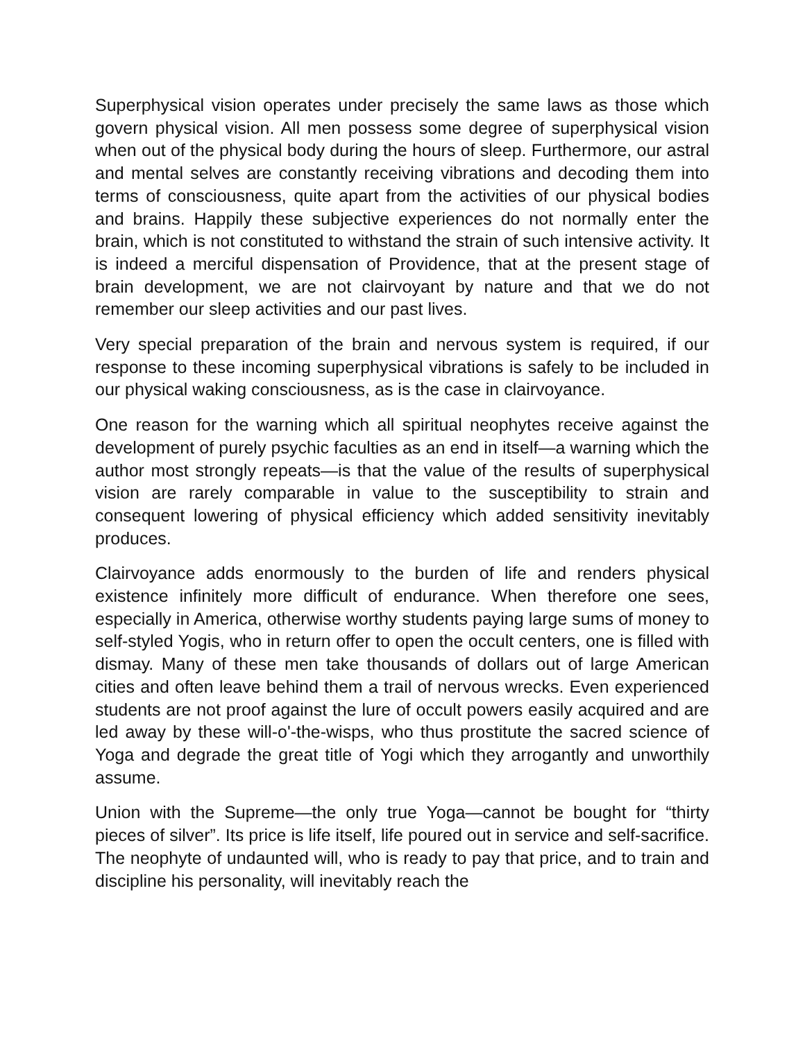Superphysical vision operates under precisely the same laws as those which govern physical vision. All men possess some degree of superphysical vision when out of the physical body during the hours of sleep. Furthermore, our astral and mental selves are constantly receiving vibrations and decoding them into terms of consciousness, quite apart from the activities of our physical bodies and brains. Happily these subjective experiences do not normally enter the brain, which is not constituted to withstand the strain of such intensive activity. It is indeed a merciful dispensation of Providence, that at the present stage of brain development, we are not clairvoyant by nature and that we do not remember our sleep activities and our past lives.
Very special preparation of the brain and nervous system is required, if our response to these incoming superphysical vibrations is safely to be included in our physical waking consciousness, as is the case in clairvoyance.
One reason for the warning which all spiritual neophytes receive against the development of purely psychic faculties as an end in itself—a warning which the author most strongly repeats—is that the value of the results of superphysical vision are rarely comparable in value to the susceptibility to strain and consequent lowering of physical efficiency which added sensitivity inevitably produces.
Clairvoyance adds enormously to the burden of life and renders physical existence infinitely more difficult of endurance. When therefore one sees, especially in America, otherwise worthy students paying large sums of money to self-styled Yogis, who in return offer to open the occult centers, one is filled with dismay. Many of these men take thousands of dollars out of large American cities and often leave behind them a trail of nervous wrecks. Even experienced students are not proof against the lure of occult powers easily acquired and are led away by these will-o'-the-wisps, who thus prostitute the sacred science of Yoga and degrade the great title of Yogi which they arrogantly and unworthily assume.
Union with the Supreme—the only true Yoga—cannot be bought for “thirty pieces of silver”. Its price is life itself, life poured out in service and self-sacrifice. The neophyte of undaunted will, who is ready to pay that price, and to train and discipline his personality, will inevitably reach the